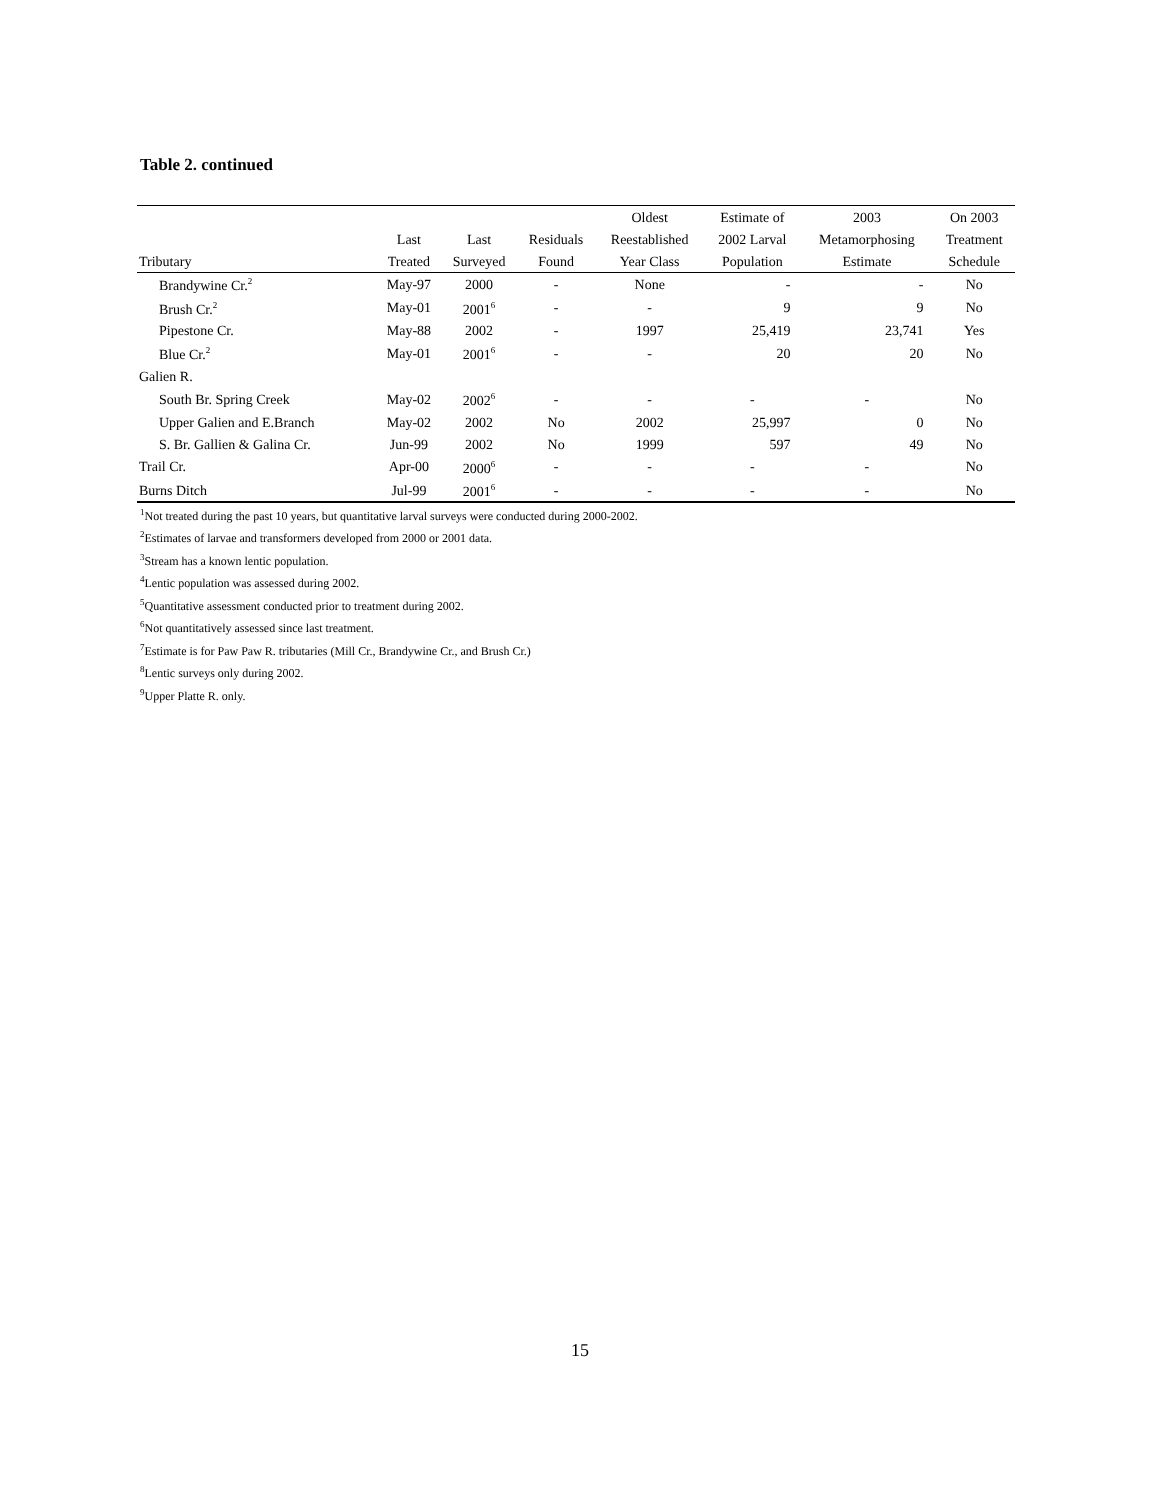Table 2. continued
| | | | | Oldest | Estimate of | 2003 | On 2003 |
| --- | --- | --- | --- | --- | --- | --- | --- |
| | Last | Last | Residuals | Reestablished | 2002 Larval | Metamorphosing | Treatment |
| Tributary | Treated | Surveyed | Found | Year Class | Population | Estimate | Schedule |
| Brandywine Cr.<sup>2</sup> | May-97 | 2000 | - | None | - | - | No |
| Brush Cr.<sup>2</sup> | May-01 | 2001<sup>6</sup> | - | - | 9 | 9 | No |
| Pipestone Cr. | May-88 | 2002 | - | 1997 | 25,419 | 23,741 | Yes |
| Blue Cr.<sup>2</sup> | May-01 | 2001<sup>6</sup> | - | - | 20 | 20 | No |
| Galien R. | | | | | | | |
| South Br. Spring Creek | May-02 | 2002<sup>6</sup> | - | - | - | - | No |
| Upper Galien and E.Branch | May-02 | 2002 | No | 2002 | 25,997 | 0 | No |
| S. Br. Gallien & Galina Cr. | Jun-99 | 2002 | No | 1999 | 597 | 49 | No |
| Trail Cr. | Apr-00 | 2000<sup>6</sup> | - | - | - | - | No |
| Burns Ditch | Jul-99 | 2001<sup>6</sup> | - | - | - | - | No |
<sup>1</sup> Not treated during the past 10 years, but quantitative larval surveys were conducted during 2000-2002.
<sup>2</sup> Estimates of larvae and transformers developed from 2000 or 2001 data.
<sup>3</sup> Stream has a known lentic population.
<sup>4</sup> Lentic population was assessed during 2002.
<sup>5</sup> Quantitative assessment conducted prior to treatment during 2002.
<sup>6</sup> Not quantitatively assessed since last treatment.
<sup>7</sup> Estimate is for Paw Paw R. tributaries (Mill Cr., Brandywine Cr., and Brush Cr.)
<sup>8</sup> Lentic surveys only during 2002.
<sup>9</sup> Upper Platte R. only.
15